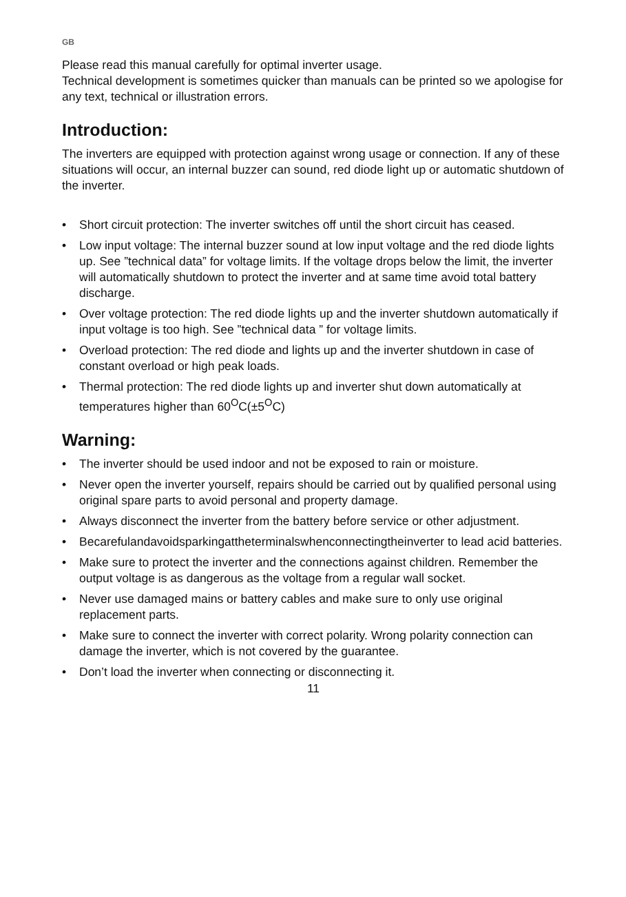GB
Please read this manual carefully for optimal inverter usage.
Technical development is sometimes quicker than manuals can be printed so we apologise for any text, technical or illustration errors.
Introduction:
The inverters are equipped with protection against wrong usage or connection. If any of these situations will occur, an internal buzzer can sound, red diode light up or automatic shutdown of the inverter.
• Short circuit protection: The inverter switches off until the short circuit has ceased.
• Low input voltage: The internal buzzer sound at low input voltage and the red diode lights up. See ”technical data” for voltage limits. If the voltage drops below the limit, the inverter will automatically shutdown to protect the inverter and at same time avoid total battery discharge.
• Over voltage protection: The red diode lights up and the inverter shutdown automatically if input voltage is too high. See ”technical data ” for voltage limits.
• Overload protection: The red diode and lights up and the inverter shutdown in case of constant overload or high peak loads.
• Thermal protection: The red diode lights up and inverter shut down automatically at temperatures higher than 60<sup>O</sup>C(±5<sup>O</sup>C)
Warning:
• The inverter should be used indoor and not be exposed to rain or moisture.
• Never open the inverter yourself, repairs should be carried out by qualified personal using original spare parts to avoid personal and property damage.
• Always disconnect the inverter from the battery before service or other adjustment.
• Becarefulandavoidsparkingattheterminalswhenconnectingtheinverter to lead acid batteries.
• Make sure to protect the inverter and the connections against children. Remember the output voltage is as dangerous as the voltage from a regular wall socket.
• Never use damaged mains or battery cables and make sure to only use original replacement parts.
• Make sure to connect the inverter with correct polarity. Wrong polarity connection can damage the inverter, which is not covered by the guarantee.
• Don’t load the inverter when connecting or disconnecting it.
11